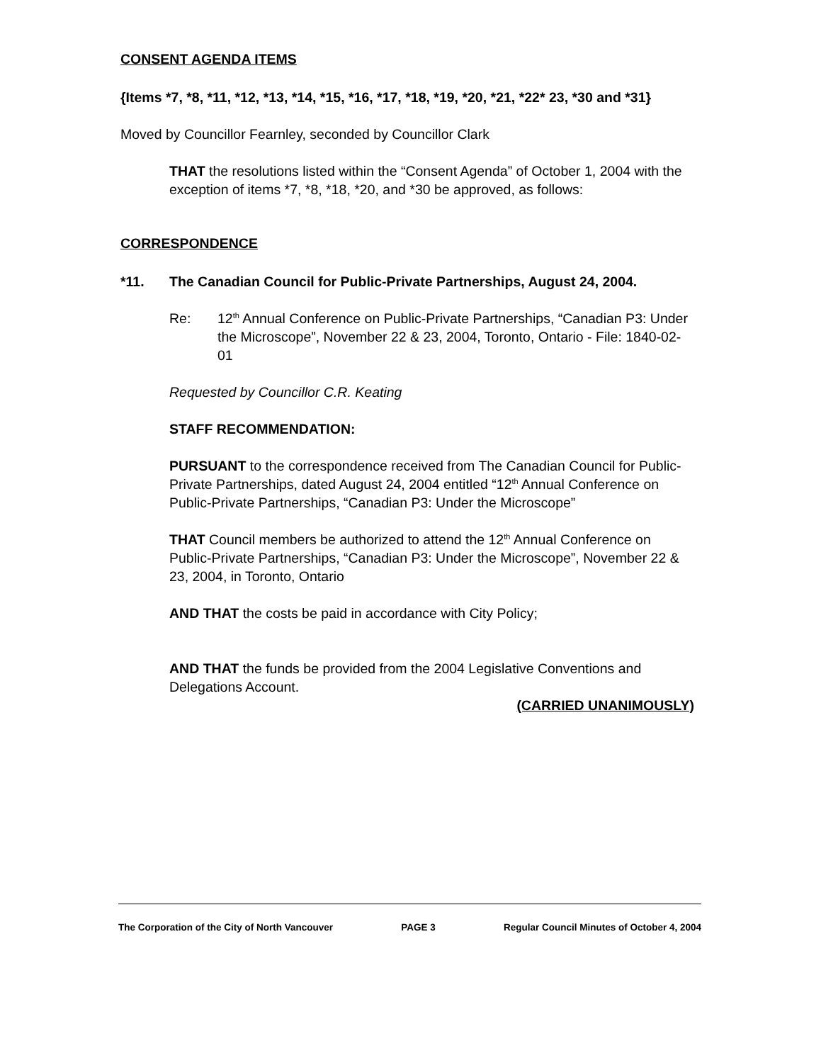CONSENT AGENDA ITEMS
{Items *7, *8, *11, *12, *13, *14, *15, *16, *17, *18, *19, *20, *21, *22* 23, *30 and *31}
Moved by Councillor Fearnley, seconded by Councillor Clark
THAT the resolutions listed within the “Consent Agenda” of October 1, 2004 with the exception of items *7, *8, *18, *20, and *30 be approved, as follows:
CORRESPONDENCE
*11. The Canadian Council for Public-Private Partnerships, August 24, 2004.
Re: 12<sup>th</sup> Annual Conference on Public-Private Partnerships, “Canadian P3: Under the Microscope”, November 22 & 23, 2004, Toronto, Ontario - File: 1840-02-01
Requested by Councillor C.R. Keating
STAFF RECOMMENDATION:
PURSUANT to the correspondence received from The Canadian Council for Public-Private Partnerships, dated August 24, 2004 entitled “12<sup>th</sup> Annual Conference on Public-Private Partnerships, “Canadian P3: Under the Microscope”
THAT Council members be authorized to attend the 12<sup>th</sup> Annual Conference on Public-Private Partnerships, “Canadian P3: Under the Microscope”, November 22 & 23, 2004, in Toronto, Ontario
AND THAT the costs be paid in accordance with City Policy;
AND THAT the funds be provided from the 2004 Legislative Conventions and Delegations Account.
(CARRIED UNANIMOUSLY)
The Corporation of the City of North Vancouver PAGE 3 Regular Council Minutes of October 4, 2004